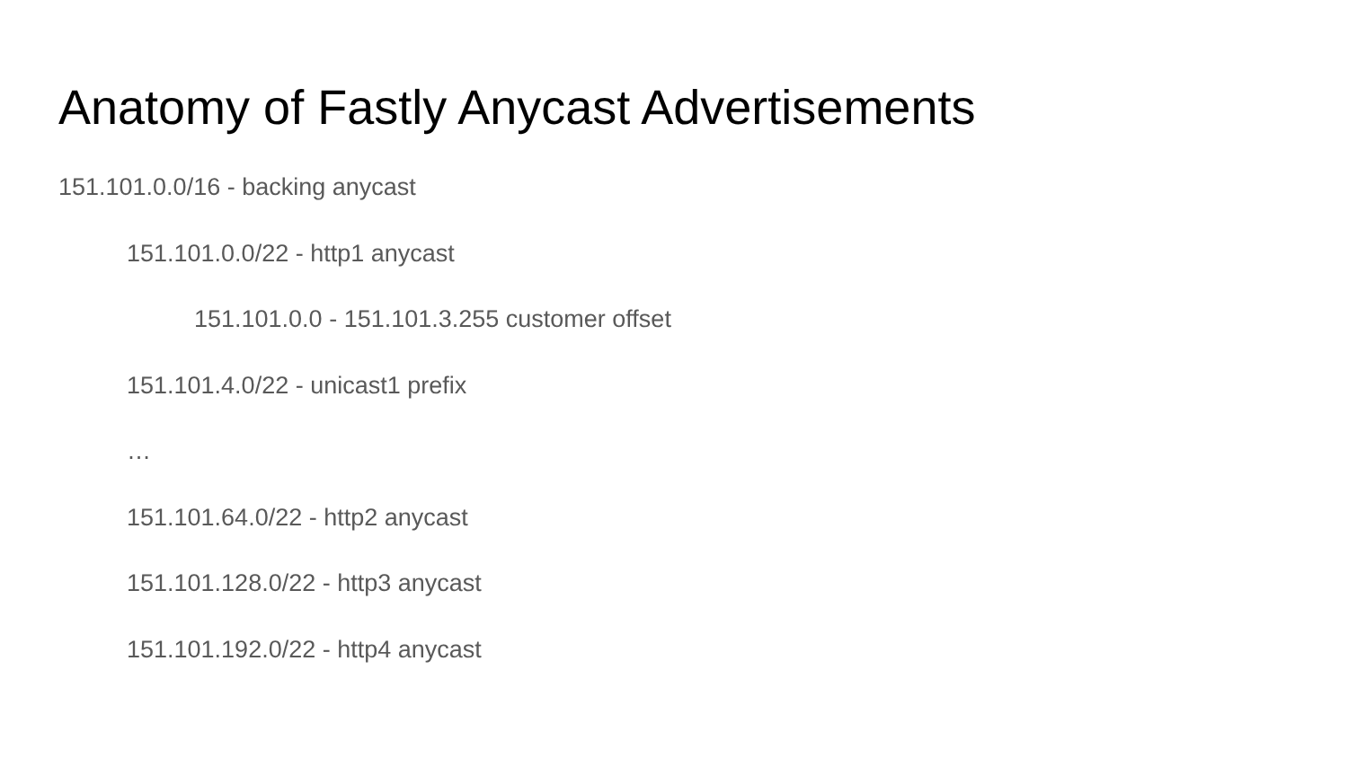Anatomy of Fastly Anycast Advertisements
151.101.0.0/16 - backing anycast
151.101.0.0/22 - http1 anycast
151.101.0.0 - 151.101.3.255 customer offset
151.101.4.0/22 - unicast1 prefix
…
151.101.64.0/22 - http2 anycast
151.101.128.0/22 - http3 anycast
151.101.192.0/22 - http4 anycast